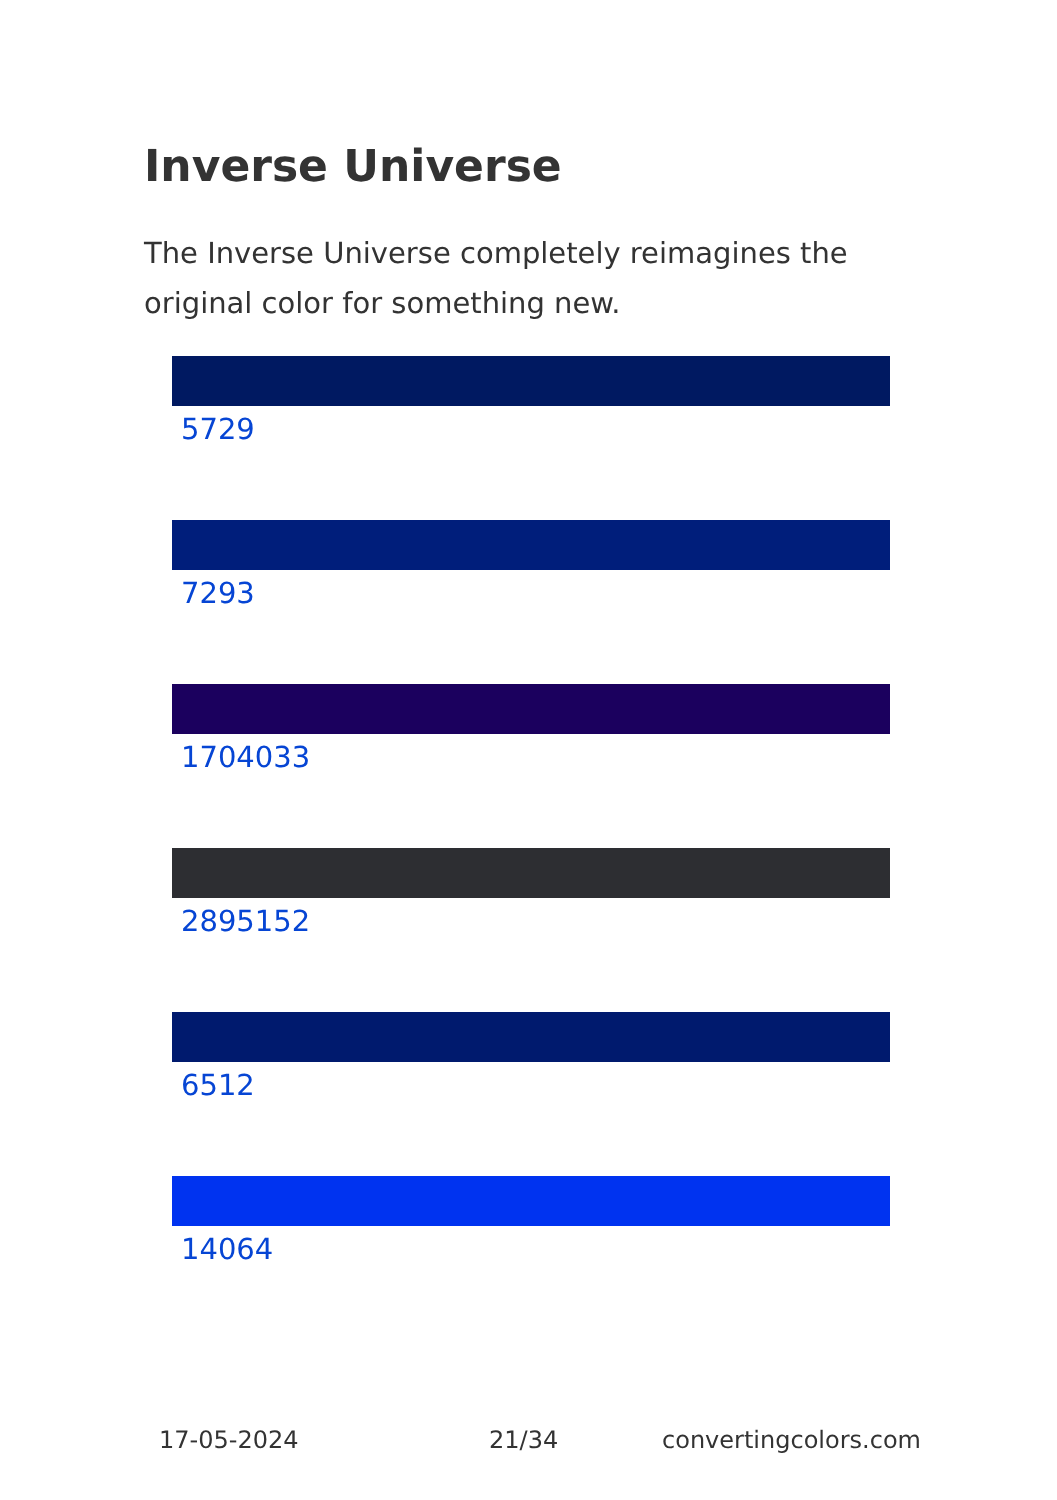Inverse Universe
The Inverse Universe completely reimagines the original color for something new.
5729
7293
1704033
2895152
6512
14064
17-05-2024 21/34 convertingcolors.com